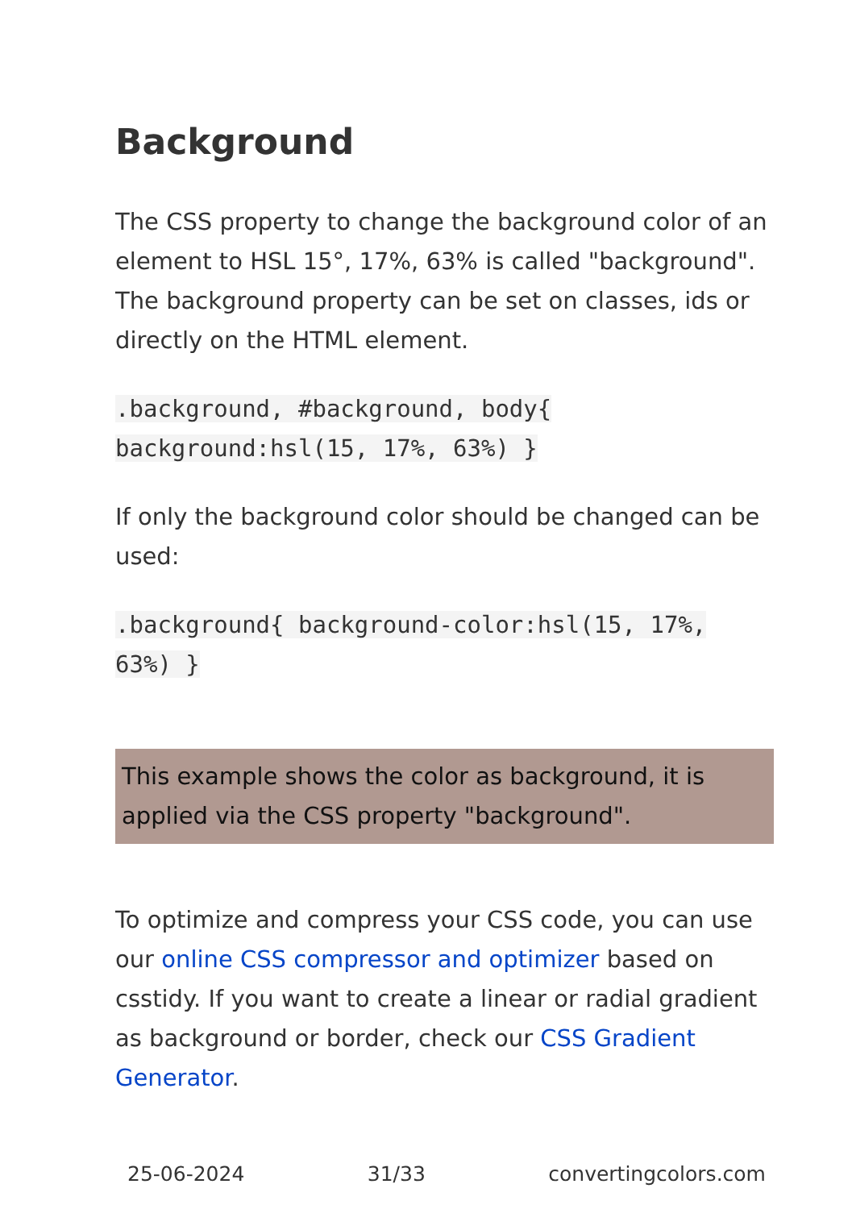Background
The CSS property to change the background color of an element to HSL 15°, 17%, 63% is called "background". The background property can be set on classes, ids or directly on the HTML element.
.background, #background, body{ background:hsl(15, 17%, 63%) }
If only the background color should be changed can be used:
.background{ background-color:hsl(15, 17%, 63%) }
This example shows the color as background, it is applied via the CSS property "background".
To optimize and compress your CSS code, you can use our online CSS compressor and optimizer based on csstidy. If you want to create a linear or radial gradient as background or border, check our CSS Gradient Generator.
25-06-2024 31/33 convertingcolors.com